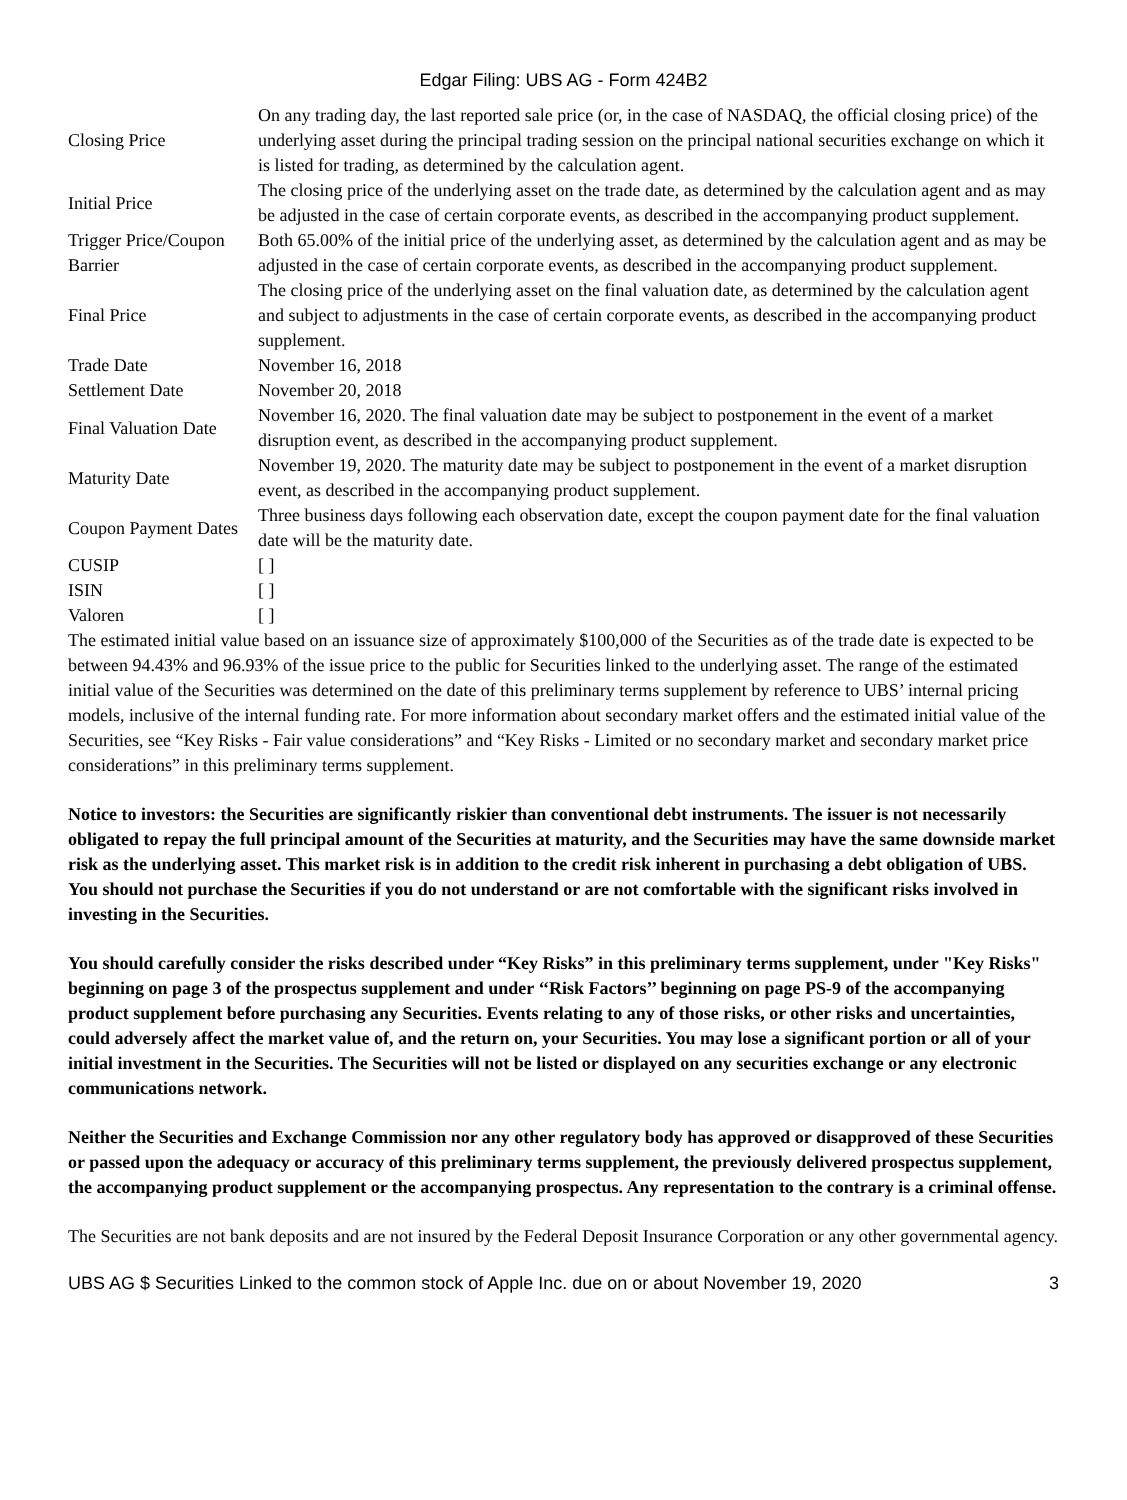Edgar Filing: UBS AG - Form 424B2
| Closing Price | On any trading day, the last reported sale price (or, in the case of NASDAQ, the official closing price) of the underlying asset during the principal trading session on the principal national securities exchange on which it is listed for trading, as determined by the calculation agent. |
| Initial Price | The closing price of the underlying asset on the trade date, as determined by the calculation agent and as may be adjusted in the case of certain corporate events, as described in the accompanying product supplement. |
| Trigger Price/Coupon Barrier | Both 65.00% of the initial price of the underlying asset, as determined by the calculation agent and as may be adjusted in the case of certain corporate events, as described in the accompanying product supplement. |
| Final Price | The closing price of the underlying asset on the final valuation date, as determined by the calculation agent and subject to adjustments in the case of certain corporate events, as described in the accompanying product supplement. |
| Trade Date | November 16, 2018 |
| Settlement Date | November 20, 2018 |
| Final Valuation Date | November 16, 2020. The final valuation date may be subject to postponement in the event of a market disruption event, as described in the accompanying product supplement. |
| Maturity Date | November 19, 2020. The maturity date may be subject to postponement in the event of a market disruption event, as described in the accompanying product supplement. |
| Coupon Payment Dates | Three business days following each observation date, except the coupon payment date for the final valuation date will be the maturity date. |
| CUSIP | [ ] |
| ISIN | [ ] |
| Valoren | [ ] |
The estimated initial value based on an issuance size of approximately $100,000 of the Securities as of the trade date is expected to be between 94.43% and 96.93% of the issue price to the public for Securities linked to the underlying asset. The range of the estimated initial value of the Securities was determined on the date of this preliminary terms supplement by reference to UBS’ internal pricing models, inclusive of the internal funding rate. For more information about secondary market offers and the estimated initial value of the Securities, see “Key Risks - Fair value considerations” and “Key Risks - Limited or no secondary market and secondary market price considerations” in this preliminary terms supplement.
Notice to investors: the Securities are significantly riskier than conventional debt instruments. The issuer is not necessarily obligated to repay the full principal amount of the Securities at maturity, and the Securities may have the same downside market risk as the underlying asset. This market risk is in addition to the credit risk inherent in purchasing a debt obligation of UBS. You should not purchase the Securities if you do not understand or are not comfortable with the significant risks involved in investing in the Securities.
You should carefully consider the risks described under “Key Risks” in this preliminary terms supplement, under "Key Risks" beginning on page 3 of the prospectus supplement and under ‘‘Risk Factors’’ beginning on page PS-9 of the accompanying product supplement before purchasing any Securities. Events relating to any of those risks, or other risks and uncertainties, could adversely affect the market value of, and the return on, your Securities. You may lose a significant portion or all of your initial investment in the Securities. The Securities will not be listed or displayed on any securities exchange or any electronic communications network.
Neither the Securities and Exchange Commission nor any other regulatory body has approved or disapproved of these Securities or passed upon the adequacy or accuracy of this preliminary terms supplement, the previously delivered prospectus supplement, the accompanying product supplement or the accompanying prospectus. Any representation to the contrary is a criminal offense.
The Securities are not bank deposits and are not insured by the Federal Deposit Insurance Corporation or any other governmental agency.
UBS AG $ Securities Linked to the common stock of Apple Inc. due on or about November 19, 2020 3